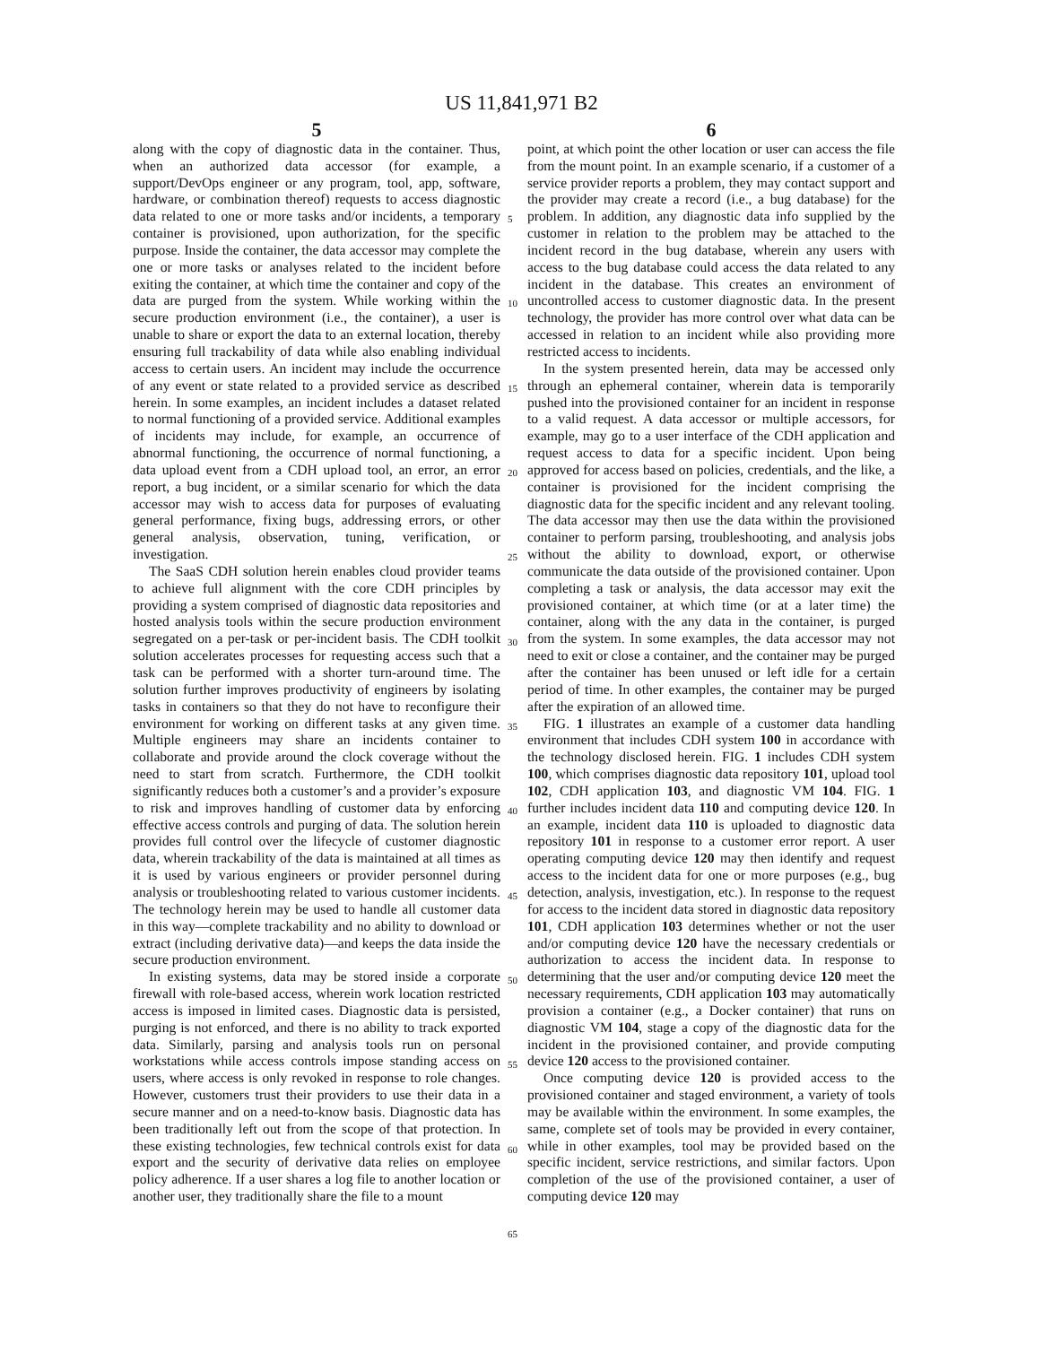US 11,841,971 B2
5
along with the copy of diagnostic data in the container. Thus, when an authorized data accessor (for example, a support/DevOps engineer or any program, tool, app, software, hardware, or combination thereof) requests to access diagnostic data related to one or more tasks and/or incidents, a temporary container is provisioned, upon authorization, for the specific purpose. Inside the container, the data accessor may complete the one or more tasks or analyses related to the incident before exiting the container, at which time the container and copy of the data are purged from the system. While working within the secure production environment (i.e., the container), a user is unable to share or export the data to an external location, thereby ensuring full trackability of data while also enabling individual access to certain users. An incident may include the occurrence of any event or state related to a provided service as described herein. In some examples, an incident includes a dataset related to normal functioning of a provided service. Additional examples of incidents may include, for example, an occurrence of abnormal functioning, the occurrence of normal functioning, a data upload event from a CDH upload tool, an error, an error report, a bug incident, or a similar scenario for which the data accessor may wish to access data for purposes of evaluating general performance, fixing bugs, addressing errors, or other general analysis, observation, tuning, verification, or investigation.
The SaaS CDH solution herein enables cloud provider teams to achieve full alignment with the core CDH principles by providing a system comprised of diagnostic data repositories and hosted analysis tools within the secure production environment segregated on a per-task or per-incident basis. The CDH toolkit solution accelerates processes for requesting access such that a task can be performed with a shorter turn-around time. The solution further improves productivity of engineers by isolating tasks in containers so that they do not have to reconfigure their environment for working on different tasks at any given time. Multiple engineers may share an incidents container to collaborate and provide around the clock coverage without the need to start from scratch. Furthermore, the CDH toolkit significantly reduces both a customer’s and a provider’s exposure to risk and improves handling of customer data by enforcing effective access controls and purging of data. The solution herein provides full control over the lifecycle of customer diagnostic data, wherein trackability of the data is maintained at all times as it is used by various engineers or provider personnel during analysis or troubleshooting related to various customer incidents. The technology herein may be used to handle all customer data in this way—complete trackability and no ability to download or extract (including derivative data)—and keeps the data inside the secure production environment.
In existing systems, data may be stored inside a corporate firewall with role-based access, wherein work location restricted access is imposed in limited cases. Diagnostic data is persisted, purging is not enforced, and there is no ability to track exported data. Similarly, parsing and analysis tools run on personal workstations while access controls impose standing access on users, where access is only revoked in response to role changes. However, customers trust their providers to use their data in a secure manner and on a need-to-know basis. Diagnostic data has been traditionally left out from the scope of that protection. In these existing technologies, few technical controls exist for data export and the security of derivative data relies on employee policy adherence. If a user shares a log file to another location or another user, they traditionally share the file to a mount
6
point, at which point the other location or user can access the file from the mount point. In an example scenario, if a customer of a service provider reports a problem, they may contact support and the provider may create a record (i.e., a bug database) for the problem. In addition, any diagnostic data info supplied by the customer in relation to the problem may be attached to the incident record in the bug database, wherein any users with access to the bug database could access the data related to any incident in the database. This creates an environment of uncontrolled access to customer diagnostic data. In the present technology, the provider has more control over what data can be accessed in relation to an incident while also providing more restricted access to incidents.
In the system presented herein, data may be accessed only through an ephemeral container, wherein data is temporarily pushed into the provisioned container for an incident in response to a valid request. A data accessor or multiple accessors, for example, may go to a user interface of the CDH application and request access to data for a specific incident. Upon being approved for access based on policies, credentials, and the like, a container is provisioned for the incident comprising the diagnostic data for the specific incident and any relevant tooling. The data accessor may then use the data within the provisioned container to perform parsing, troubleshooting, and analysis jobs without the ability to download, export, or otherwise communicate the data outside of the provisioned container. Upon completing a task or analysis, the data accessor may exit the provisioned container, at which time (or at a later time) the container, along with the any data in the container, is purged from the system. In some examples, the data accessor may not need to exit or close a container, and the container may be purged after the container has been unused or left idle for a certain period of time. In other examples, the container may be purged after the expiration of an allowed time.
FIG. 1 illustrates an example of a customer data handling environment that includes CDH system 100 in accordance with the technology disclosed herein. FIG. 1 includes CDH system 100, which comprises diagnostic data repository 101, upload tool 102, CDH application 103, and diagnostic VM 104. FIG. 1 further includes incident data 110 and computing device 120. In an example, incident data 110 is uploaded to diagnostic data repository 101 in response to a customer error report. A user operating computing device 120 may then identify and request access to the incident data for one or more purposes (e.g., bug detection, analysis, investigation, etc.). In response to the request for access to the incident data stored in diagnostic data repository 101, CDH application 103 determines whether or not the user and/or computing device 120 have the necessary credentials or authorization to access the incident data. In response to determining that the user and/or computing device 120 meet the necessary requirements, CDH application 103 may automatically provision a container (e.g., a Docker container) that runs on diagnostic VM 104, stage a copy of the diagnostic data for the incident in the provisioned container, and provide computing device 120 access to the provisioned container.
Once computing device 120 is provided access to the provisioned container and staged environment, a variety of tools may be available within the environment. In some examples, the same, complete set of tools may be provided in every container, while in other examples, tool may be provided based on the specific incident, service restrictions, and similar factors. Upon completion of the use of the provisioned container, a user of computing device 120 may
5
10
15
20
25
30
35
40
45
50
55
60
65